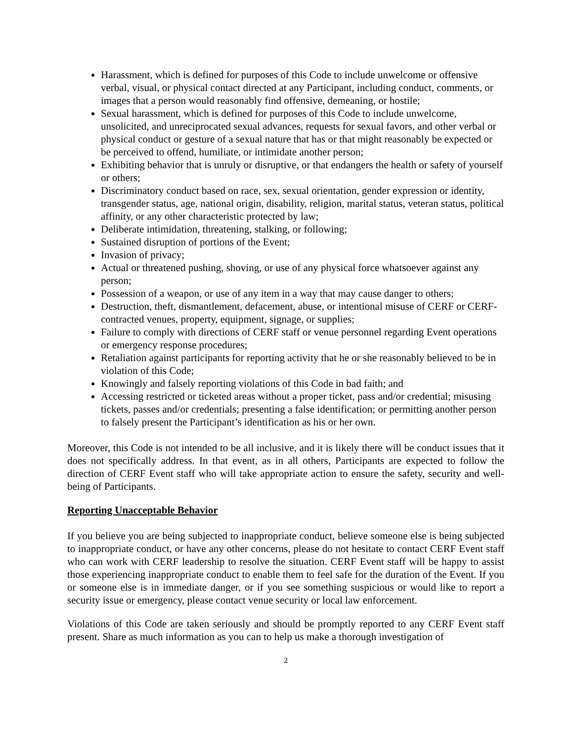Harassment, which is defined for purposes of this Code to include unwelcome or offensive verbal, visual, or physical contact directed at any Participant, including conduct, comments, or images that a person would reasonably find offensive, demeaning, or hostile;
Sexual harassment, which is defined for purposes of this Code to include unwelcome, unsolicited, and unreciprocated sexual advances, requests for sexual favors, and other verbal or physical conduct or gesture of a sexual nature that has or that might reasonably be expected or be perceived to offend, humiliate, or intimidate another person;
Exhibiting behavior that is unruly or disruptive, or that endangers the health or safety of yourself or others;
Discriminatory conduct based on race, sex, sexual orientation, gender expression or identity, transgender status, age, national origin, disability, religion, marital status, veteran status, political affinity, or any other characteristic protected by law;
Deliberate intimidation, threatening, stalking, or following;
Sustained disruption of portions of the Event;
Invasion of privacy;
Actual or threatened pushing, shoving, or use of any physical force whatsoever against any person;
Possession of a weapon, or use of any item in a way that may cause danger to others;
Destruction, theft, dismantlement, defacement, abuse, or intentional misuse of CERF or CERF-contracted venues, property, equipment, signage, or supplies;
Failure to comply with directions of CERF staff or venue personnel regarding Event operations or emergency response procedures;
Retaliation against participants for reporting activity that he or she reasonably believed to be in violation of this Code;
Knowingly and falsely reporting violations of this Code in bad faith; and
Accessing restricted or ticketed areas without a proper ticket, pass and/or credential; misusing tickets, passes and/or credentials; presenting a false identification; or permitting another person to falsely present the Participant’s identification as his or her own.
Moreover, this Code is not intended to be all inclusive, and it is likely there will be conduct issues that it does not specifically address. In that event, as in all others, Participants are expected to follow the direction of CERF Event staff who will take appropriate action to ensure the safety, security and well-being of Participants.
Reporting Unacceptable Behavior
If you believe you are being subjected to inappropriate conduct, believe someone else is being subjected to inappropriate conduct, or have any other concerns, please do not hesitate to contact CERF Event staff who can work with CERF leadership to resolve the situation. CERF Event staff will be happy to assist those experiencing inappropriate conduct to enable them to feel safe for the duration of the Event. If you or someone else is in immediate danger, or if you see something suspicious or would like to report a security issue or emergency, please contact venue security or local law enforcement.
Violations of this Code are taken seriously and should be promptly reported to any CERF Event staff present. Share as much information as you can to help us make a thorough investigation of
2